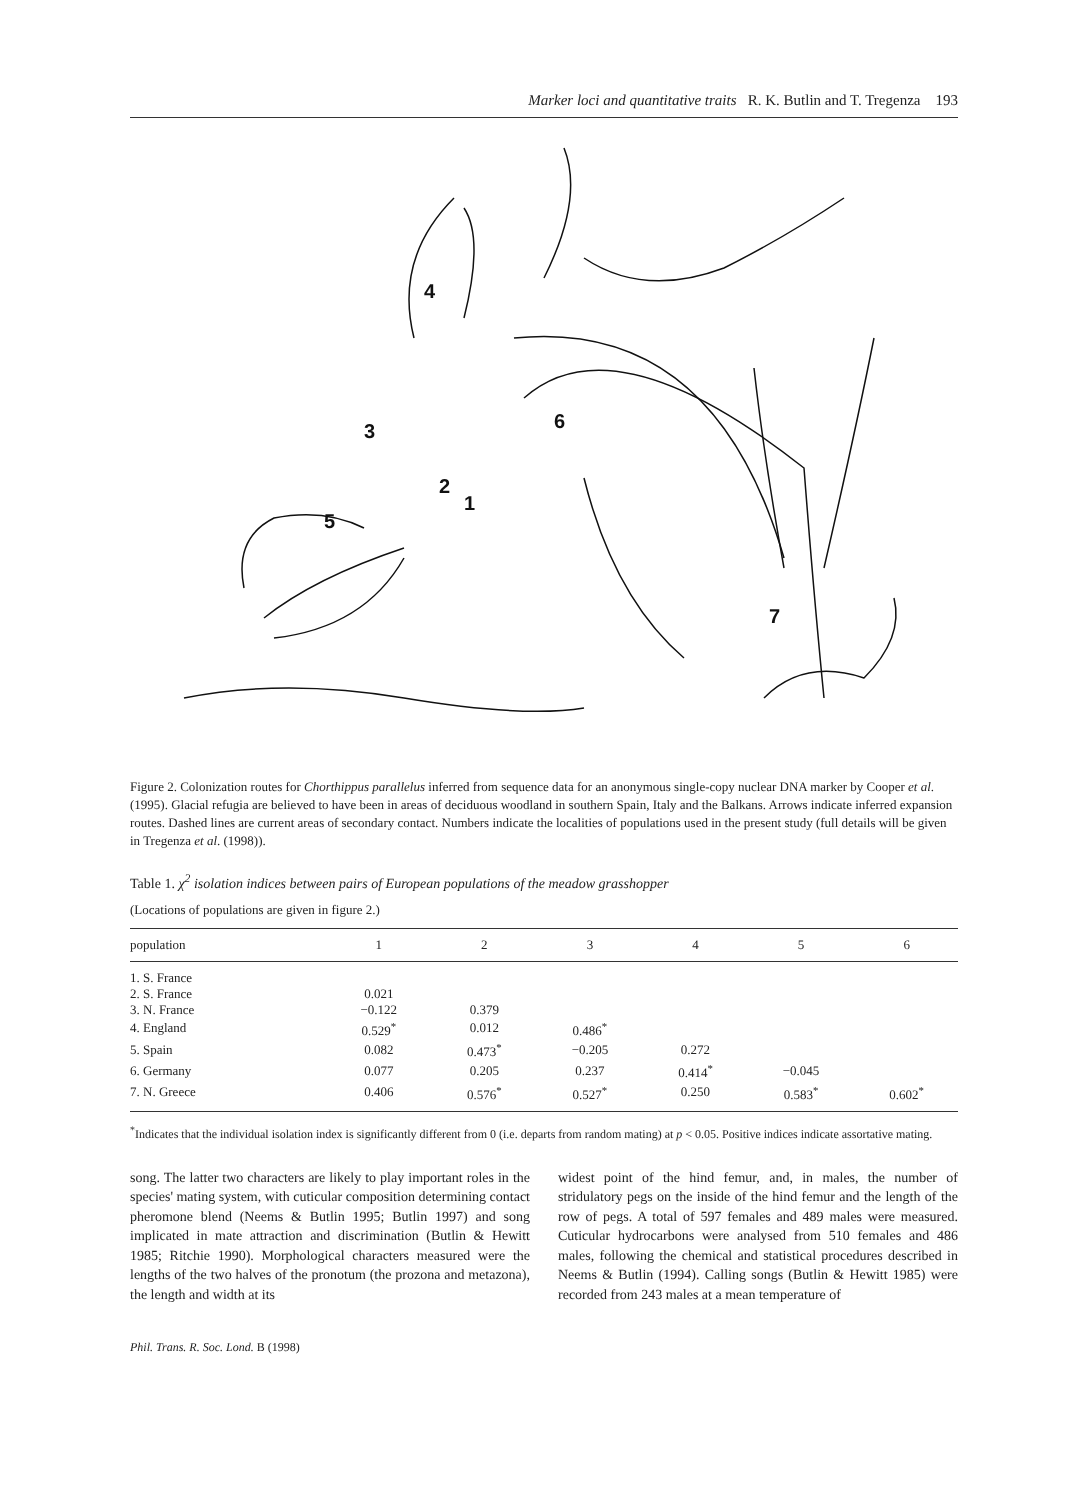Marker loci and quantitative traits R. K. Butlin and T. Tregenza 193
4
3
6
2
1
5
7
Figure 2. Colonization routes for Chorthippus parallelus inferred from sequence data for an anonymous single-copy nuclear DNA marker by Cooper et al. (1995). Glacial refugia are believed to have been in areas of deciduous woodland in southern Spain, Italy and the Balkans. Arrows indicate inferred expansion routes. Dashed lines are current areas of secondary contact. Numbers indicate the localities of populations used in the present study (full details will be given in Tregenza et al. (1998)).
Table 1. χ<sup>2</sup> isolation indices between pairs of European populations of the meadow grasshopper
(Locations of populations are given in figure 2.)
| population | 1 | 2 | 3 | 4 | 5 | 6 |
| --- | --- | --- | --- | --- | --- | --- |
| 1. S. France | | | | | | |
| 2. S. France | 0.021 | | | | | |
| 3. N. France | −0.122 | 0.379 | | | | |
| 4. England | 0.529<sup>*</sup> | 0.012 | 0.486<sup>*</sup> | | | |
| 5. Spain | 0.082 | 0.473<sup>*</sup> | −0.205 | 0.272 | | |
| 6. Germany | 0.077 | 0.205 | 0.237 | 0.414<sup>*</sup> | −0.045 | |
| 7. N. Greece | 0.406 | 0.576<sup>*</sup> | 0.527<sup>*</sup> | 0.250 | 0.583<sup>*</sup> | 0.602<sup>*</sup> |
<sup>*</sup> Indicates that the individual isolation index is significantly different from 0 (i.e. departs from random mating) at p < 0.05. Positive indices indicate assortative mating.
song. The latter two characters are likely to play important roles in the species' mating system, with cuticular composition determining contact pheromone blend (Neems & Butlin 1995; Butlin 1997) and song implicated in mate attraction and discrimination (Butlin & Hewitt 1985; Ritchie 1990). Morphological characters measured were the lengths of the two halves of the pronotum (the prozona and metazona), the length and width at its
widest point of the hind femur, and, in males, the number of stridulatory pegs on the inside of the hind femur and the length of the row of pegs. A total of 597 females and 489 males were measured. Cuticular hydrocarbons were analysed from 510 females and 486 males, following the chemical and statistical procedures described in Neems & Butlin (1994). Calling songs (Butlin & Hewitt 1985) were recorded from 243 males at a mean temperature of
Phil. Trans. R. Soc. Lond. B (1998)